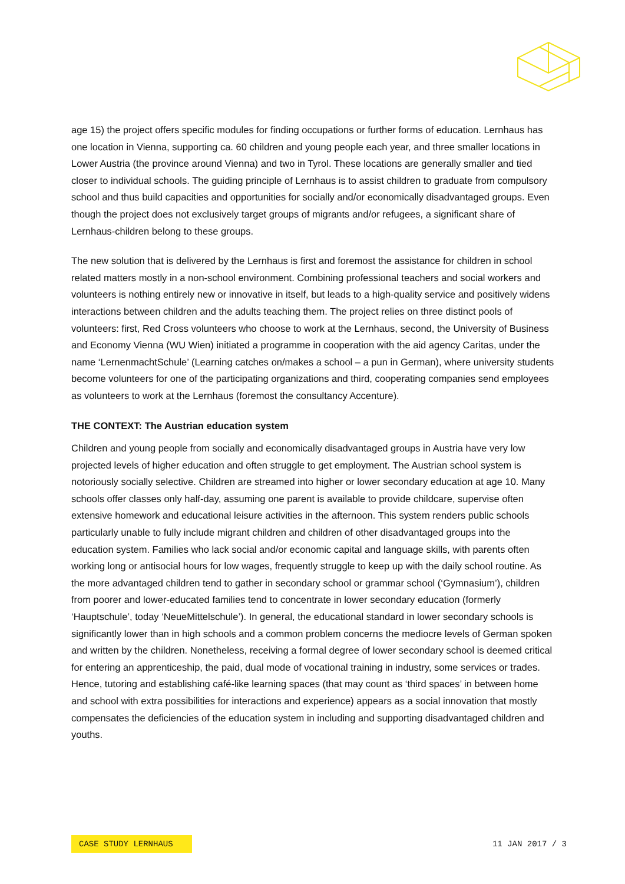age 15) the project offers specific modules for finding occupations or further forms of education. Lernhaus has one location in Vienna, supporting ca. 60 children and young people each year, and three smaller locations in Lower Austria (the province around Vienna) and two in Tyrol. These locations are generally smaller and tied closer to individual schools. The guiding principle of Lernhaus is to assist children to graduate from compulsory school and thus build capacities and opportunities for socially and/or economically disadvantaged groups. Even though the project does not exclusively target groups of migrants and/or refugees, a significant share of Lernhaus-children belong to these groups.
The new solution that is delivered by the Lernhaus is first and foremost the assistance for children in school related matters mostly in a non-school environment. Combining professional teachers and social workers and volunteers is nothing entirely new or innovative in itself, but leads to a high-quality service and positively widens interactions between children and the adults teaching them. The project relies on three distinct pools of volunteers: first, Red Cross volunteers who choose to work at the Lernhaus, second, the University of Business and Economy Vienna (WU Wien) initiated a programme in cooperation with the aid agency Caritas, under the name ‘LernenmachtSchule’ (Learning catches on/makes a school – a pun in German), where university students become volunteers for one of the participating organizations and third, cooperating companies send employees as volunteers to work at the Lernhaus (foremost the consultancy Accenture).
THE CONTEXT: The Austrian education system
Children and young people from socially and economically disadvantaged groups in Austria have very low projected levels of higher education and often struggle to get employment. The Austrian school system is notoriously socially selective. Children are streamed into higher or lower secondary education at age 10. Many schools offer classes only half-day, assuming one parent is available to provide childcare, supervise often extensive homework and educational leisure activities in the afternoon. This system renders public schools particularly unable to fully include migrant children and children of other disadvantaged groups into the education system. Families who lack social and/or economic capital and language skills, with parents often working long or antisocial hours for low wages, frequently struggle to keep up with the daily school routine. As the more advantaged children tend to gather in secondary school or grammar school (‘Gymnasium’), children from poorer and lower-educated families tend to concentrate in lower secondary education (formerly ‘Hauptschule’, today ‘NeueMittelschule’). In general, the educational standard in lower secondary schools is significantly lower than in high schools and a common problem concerns the mediocre levels of German spoken and written by the children. Nonetheless, receiving a formal degree of lower secondary school is deemed critical for entering an apprenticeship, the paid, dual mode of vocational training in industry, some services or trades. Hence, tutoring and establishing café-like learning spaces (that may count as ‘third spaces’ in between home and school with extra possibilities for interactions and experience) appears as a social innovation that mostly compensates the deficiencies of the education system in including and supporting disadvantaged children and youths.
CASE STUDY LERNHAUS 11 JAN 2017 / 3